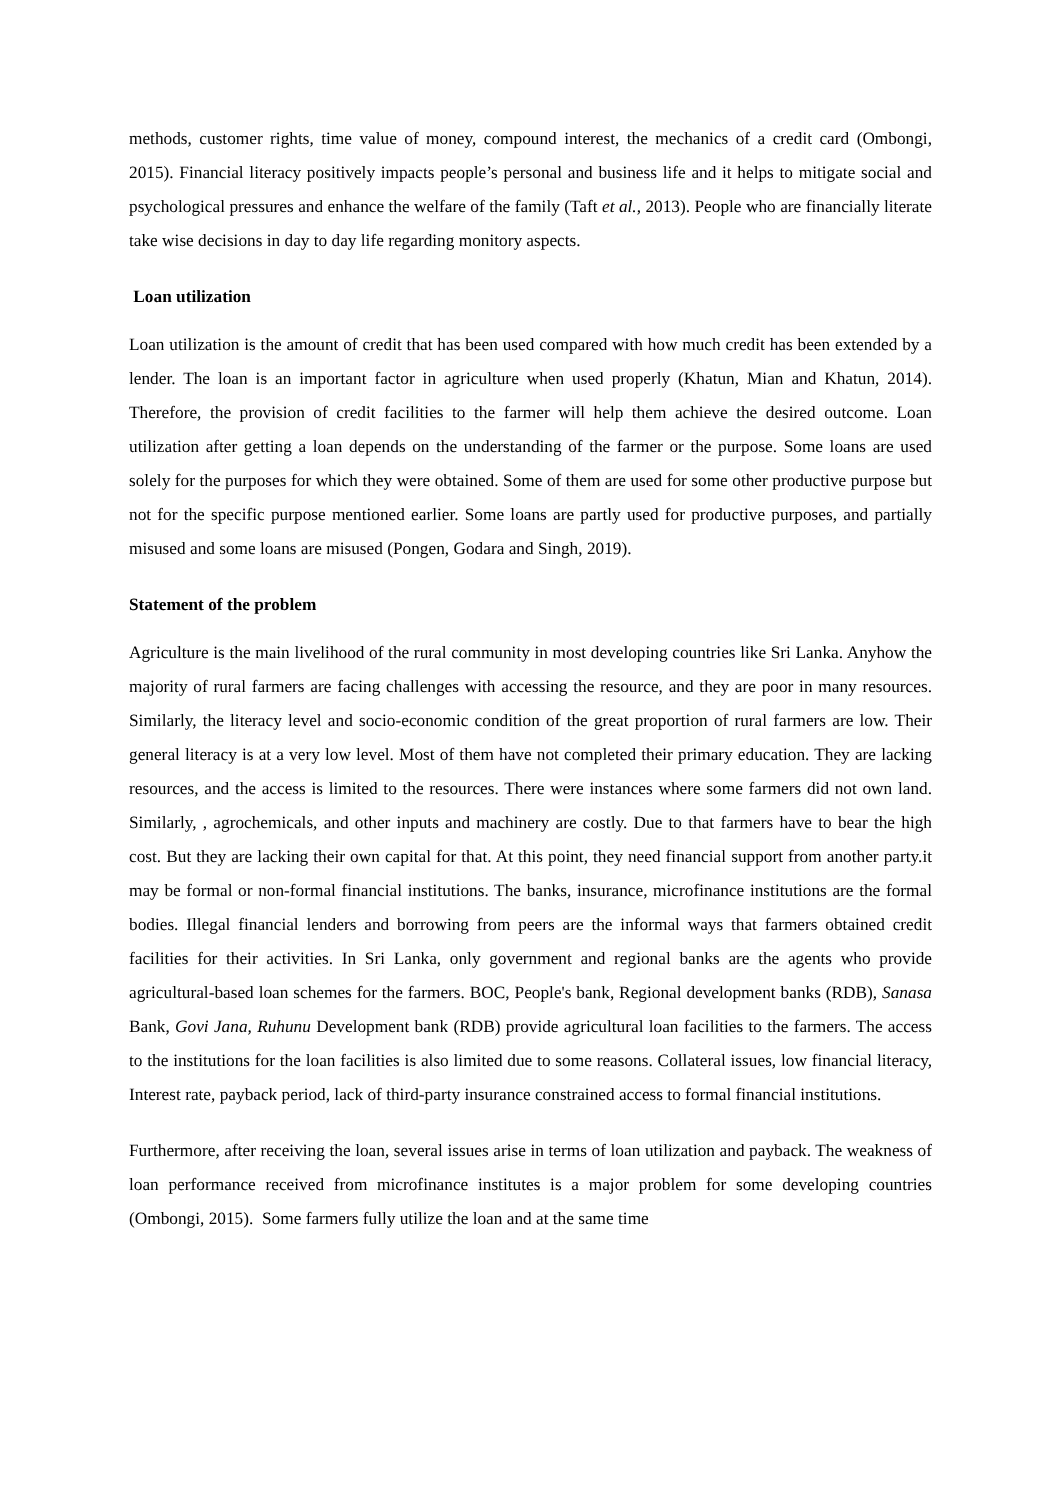methods, customer rights, time value of money, compound interest, the mechanics of a credit card (Ombongi, 2015). Financial literacy positively impacts people’s personal and business life and it helps to mitigate social and psychological pressures and enhance the welfare of the family (Taft et al., 2013). People who are financially literate take wise decisions in day to day life regarding monitory aspects.
Loan utilization
Loan utilization is the amount of credit that has been used compared with how much credit has been extended by a lender. The loan is an important factor in agriculture when used properly (Khatun, Mian and Khatun, 2014). Therefore, the provision of credit facilities to the farmer will help them achieve the desired outcome. Loan utilization after getting a loan depends on the understanding of the farmer or the purpose. Some loans are used solely for the purposes for which they were obtained. Some of them are used for some other productive purpose but not for the specific purpose mentioned earlier. Some loans are partly used for productive purposes, and partially misused and some loans are misused (Pongen, Godara and Singh, 2019).
Statement of the problem
Agriculture is the main livelihood of the rural community in most developing countries like Sri Lanka. Anyhow the majority of rural farmers are facing challenges with accessing the resource, and they are poor in many resources. Similarly, the literacy level and socio-economic condition of the great proportion of rural farmers are low. Their general literacy is at a very low level. Most of them have not completed their primary education. They are lacking resources, and the access is limited to the resources. There were instances where some farmers did not own land. Similarly, , agrochemicals, and other inputs and machinery are costly. Due to that farmers have to bear the high cost. But they are lacking their own capital for that. At this point, they need financial support from another party.it may be formal or non-formal financial institutions. The banks, insurance, microfinance institutions are the formal bodies. Illegal financial lenders and borrowing from peers are the informal ways that farmers obtained credit facilities for their activities. In Sri Lanka, only government and regional banks are the agents who provide agricultural-based loan schemes for the farmers. BOC, People's bank, Regional development banks (RDB), Sanasa Bank, Govi Jana, Ruhunu Development bank (RDB) provide agricultural loan facilities to the farmers. The access to the institutions for the loan facilities is also limited due to some reasons. Collateral issues, low financial literacy, Interest rate, payback period, lack of third-party insurance constrained access to formal financial institutions.
Furthermore, after receiving the loan, several issues arise in terms of loan utilization and payback. The weakness of loan performance received from microfinance institutes is a major problem for some developing countries (Ombongi, 2015). Some farmers fully utilize the loan and at the same time